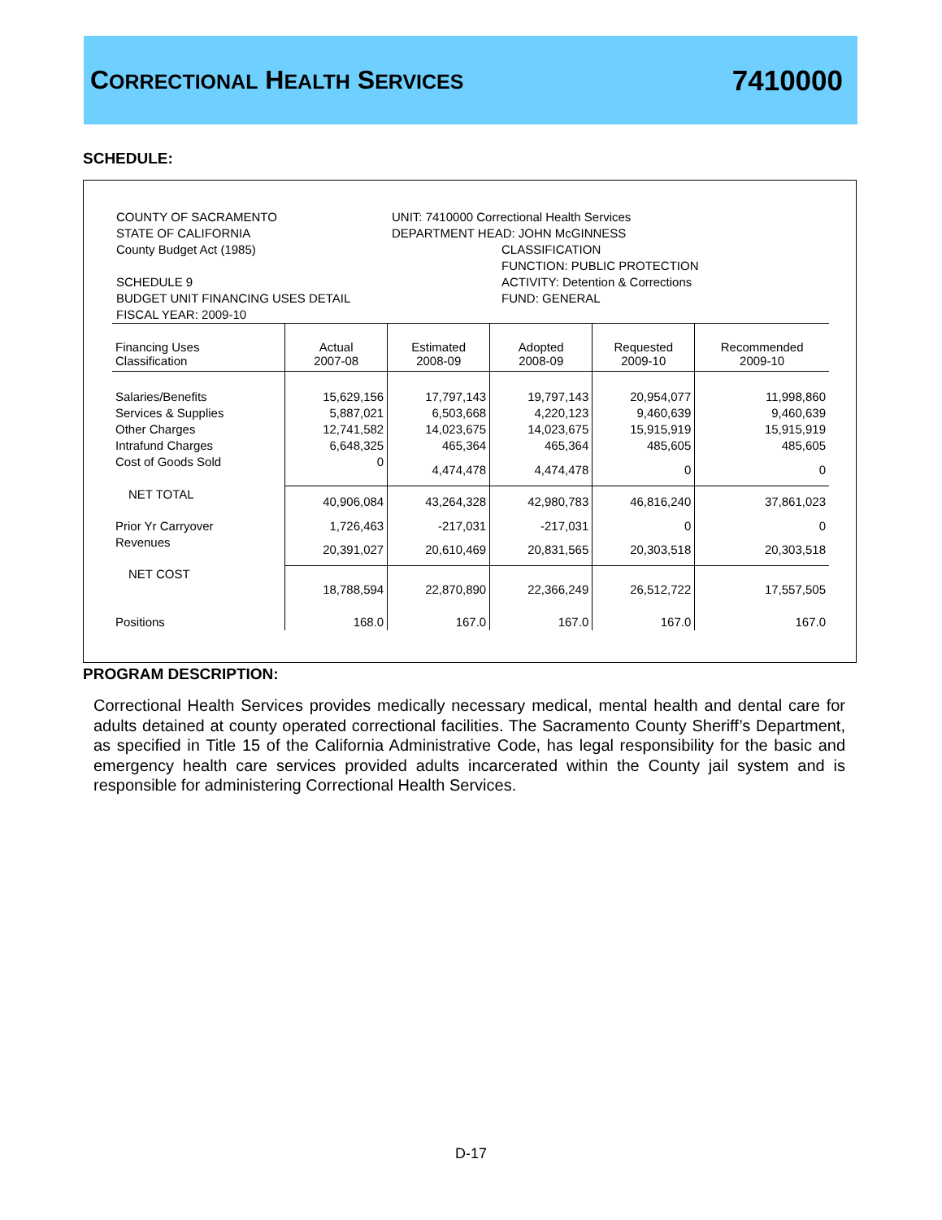CORRECTIONAL HEALTH SERVICES 7410000
SCHEDULE:
COUNTY OF SACRAMENTO
STATE OF CALIFORNIA
County Budget Act (1985)
SCHEDULE 9
BUDGET UNIT FINANCING USES DETAIL
FISCAL YEAR: 2009-10
UNIT: 7410000 Correctional Health Services
DEPARTMENT HEAD: JOHN McGINNESS
CLASSIFICATION
FUNCTION: PUBLIC PROTECTION
ACTIVITY: Detention & Corrections
FUND: GENERAL
| Financing Uses Classification | Actual 2007-08 | Estimated 2008-09 | Adopted 2008-09 | Requested 2009-10 | Recommended 2009-10 |
| --- | --- | --- | --- | --- | --- |
| Salaries/Benefits | 15,629,156 | 17,797,143 | 19,797,143 | 20,954,077 | 11,998,860 |
| Services & Supplies | 5,887,021 | 6,503,668 | 4,220,123 | 9,460,639 | 9,460,639 |
| Other Charges | 12,741,582 | 14,023,675 | 14,023,675 | 15,915,919 | 15,915,919 |
| Intrafund Charges | 6,648,325 | 465,364 | 465,364 | 485,605 | 485,605 |
| Cost of Goods Sold | 0 | 4,474,478 | 4,474,478 | 0 | 0 |
| NET TOTAL | 40,906,084 | 43,264,328 | 42,980,783 | 46,816,240 | 37,861,023 |
| Prior Yr Carryover | 1,726,463 | -217,031 | -217,031 | 0 | 0 |
| Revenues | 20,391,027 | 20,610,469 | 20,831,565 | 20,303,518 | 20,303,518 |
| NET COST | 18,788,594 | 22,870,890 | 22,366,249 | 26,512,722 | 17,557,505 |
| Positions | 168.0 | 167.0 | 167.0 | 167.0 | 167.0 |
PROGRAM DESCRIPTION:
Correctional Health Services provides medically necessary medical, mental health and dental care for adults detained at county operated correctional facilities. The Sacramento County Sheriff’s Department, as specified in Title 15 of the California Administrative Code, has legal responsibility for the basic and emergency health care services provided adults incarcerated within the County jail system and is responsible for administering Correctional Health Services.
D-17